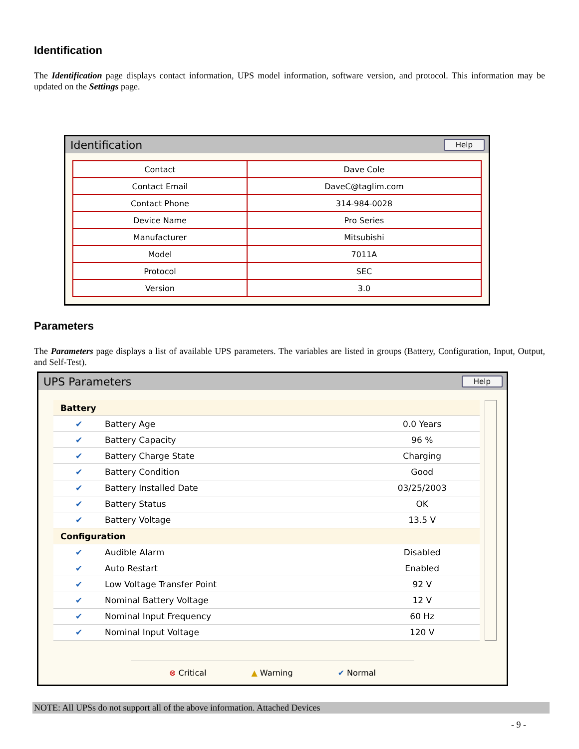Identification
The Identification page displays contact information, UPS model information, software version, and protocol. This information may be updated on the Settings page.
Identification Help
| Contact | Dave Cole |
| Contact Email | DaveC@taglim.com |
| Contact Phone | 314-984-0028 |
| Device Name | Pro Series |
| Manufacturer | Mitsubishi |
| Model | 7011A |
| Protocol | SEC |
| Version | 3.0 |
Parameters
The Parameters page displays a list of available UPS parameters. The variables are listed in groups (Battery, Configuration, Input, Output, and Self-Test).
UPS Parameters Help
| Battery | | |
| ✔ | Battery Age | 0.0 Years |
| ✔ | Battery Capacity | 96 % |
| ✔ | Battery Charge State | Charging |
| ✔ | Battery Condition | Good |
| ✔ | Battery Installed Date | 03/25/2003 |
| ✔ | Battery Status | OK |
| ✔ | Battery Voltage | 13.5 V |
| Configuration | | |
| ✔ | Audible Alarm | Disabled |
| ✔ | Auto Restart | Enabled |
| ✔ | Low Voltage Transfer Point | 92 V |
| ✔ | Nominal Battery Voltage | 12 V |
| ✔ | Nominal Input Frequency | 60 Hz |
| ✔ | Nominal Input Voltage | 120 V |
⊗ Critical ▲ Warning ✔ Normal
NOTE: All UPSs do not support all of the above information. Attached Devices
- 9 -